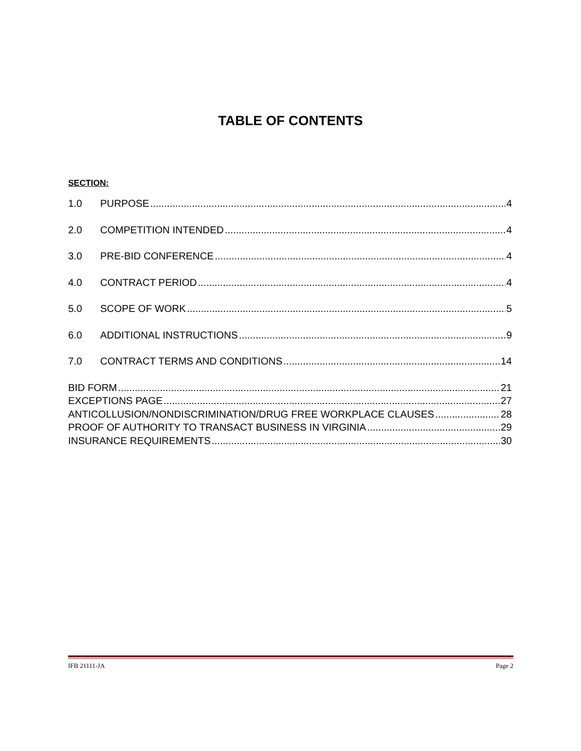TABLE OF CONTENTS
SECTION:
1.0 PURPOSE 4
2.0 COMPETITION INTENDED 4
3.0 PRE-BID CONFERENCE 4
4.0 CONTRACT PERIOD 4
5.0 SCOPE OF WORK 5
6.0 ADDITIONAL INSTRUCTIONS 9
7.0 CONTRACT TERMS AND CONDITIONS 14
BID FORM 21
EXCEPTIONS PAGE 27
ANTICOLLUSION/NONDISCRIMINATION/DRUG FREE WORKPLACE CLAUSES 28
PROOF OF AUTHORITY TO TRANSACT BUSINESS IN VIRGINIA 29
INSURANCE REQUIREMENTS 30
IFB 21111-JA Page 2